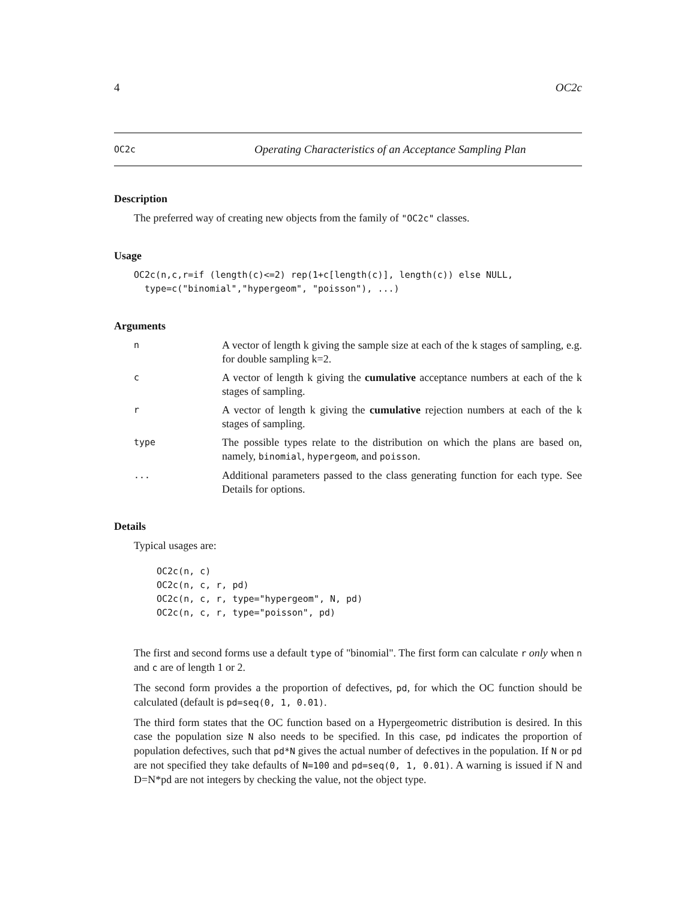4 OC2c
OC2c Operating Characteristics of an Acceptance Sampling Plan
Description
The preferred way of creating new objects from the family of "OC2c" classes.
Usage
OC2c(n,c,r=if (length(c)<=2) rep(1+c[length(c)], length(c)) else NULL,
  type=c("binomial","hypergeom", "poisson"), ...)
Arguments
n A vector of length k giving the sample size at each of the k stages of sampling, e.g. for double sampling k=2.
c A vector of length k giving the cumulative acceptance numbers at each of the k stages of sampling.
r A vector of length k giving the cumulative rejection numbers at each of the k stages of sampling.
type The possible types relate to the distribution on which the plans are based on, namely, binomial, hypergeom, and poisson.
... Additional parameters passed to the class generating function for each type. See Details for options.
Details
Typical usages are:
OC2c(n, c)
OC2c(n, c, r, pd)
OC2c(n, c, r, type="hypergeom", N, pd)
OC2c(n, c, r, type="poisson", pd)
The first and second forms use a default type of "binomial". The first form can calculate r only when n and c are of length 1 or 2.
The second form provides a the proportion of defectives, pd, for which the OC function should be calculated (default is pd=seq(0, 1, 0.01).
The third form states that the OC function based on a Hypergeometric distribution is desired. In this case the population size N also needs to be specified. In this case, pd indicates the proportion of population defectives, such that pd*N gives the actual number of defectives in the population. If N or pd are not specified they take defaults of N=100 and pd=seq(0, 1, 0.01). A warning is issued if N and D=N*pd are not integers by checking the value, not the object type.